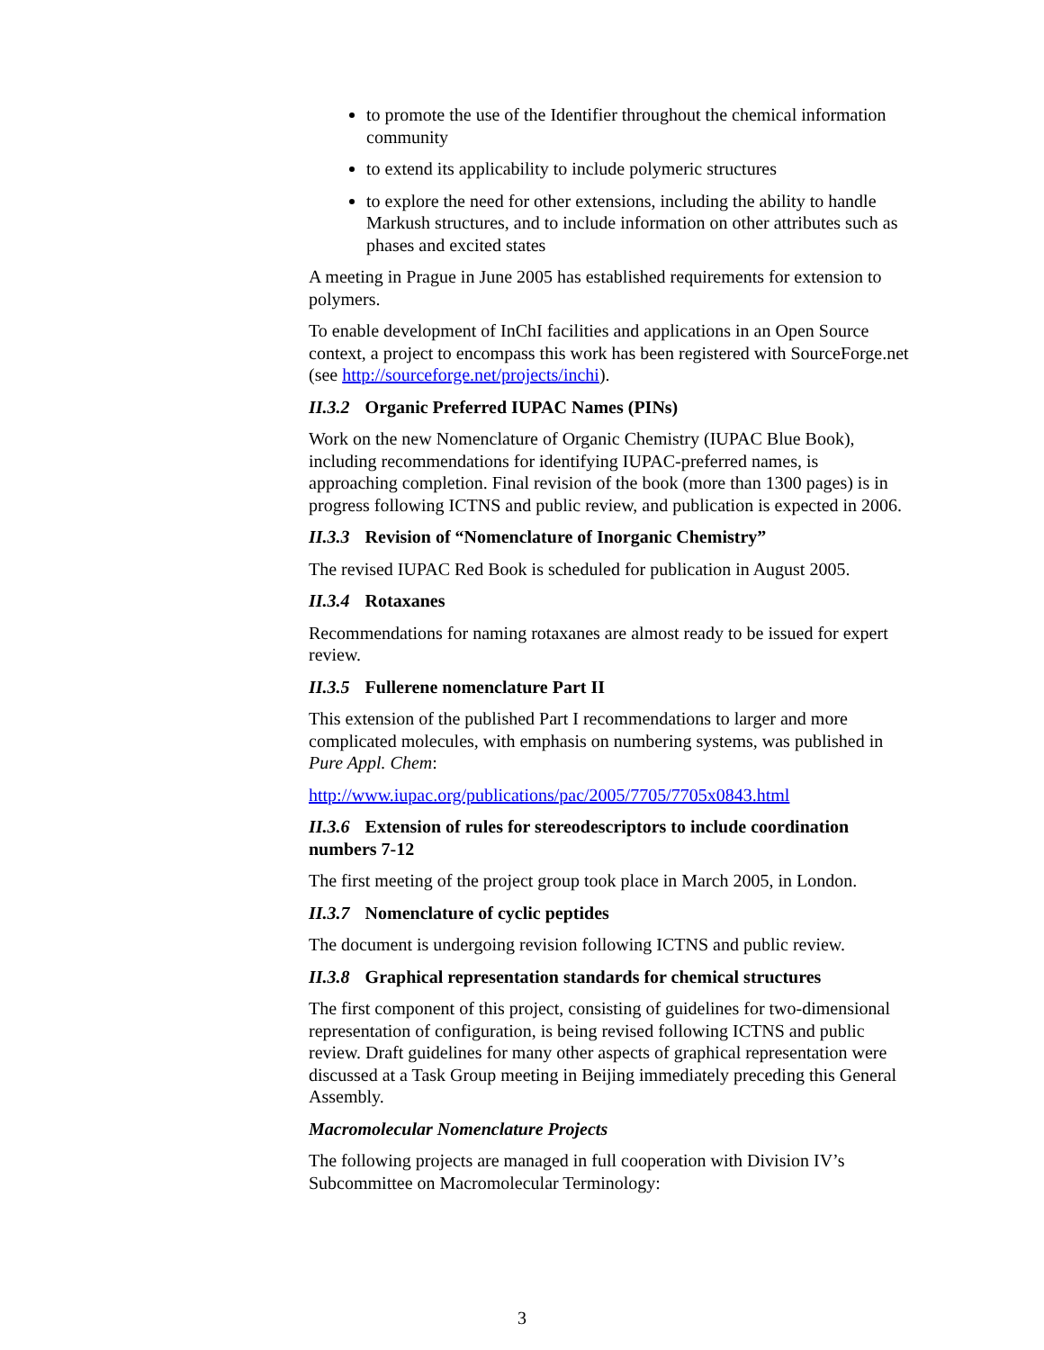to promote the use of the Identifier throughout the chemical information community
to extend its applicability to include polymeric structures
to explore the need for other extensions, including the ability to handle Markush structures, and to include information on other attributes such as phases and excited states
A meeting in Prague in June 2005 has established requirements for extension to polymers.
To enable development of InChI facilities and applications in an Open Source context, a project to encompass this work has been registered with SourceForge.net (see http://sourceforge.net/projects/inchi).
II.3.2 Organic Preferred IUPAC Names (PINs)
Work on the new Nomenclature of Organic Chemistry (IUPAC Blue Book), including recommendations for identifying IUPAC-preferred names, is approaching completion. Final revision of the book (more than 1300 pages) is in progress following ICTNS and public review, and publication is expected in 2006.
II.3.3 Revision of “Nomenclature of Inorganic Chemistry”
The revised IUPAC Red Book is scheduled for publication in August 2005.
II.3.4 Rotaxanes
Recommendations for naming rotaxanes are almost ready to be issued for expert review.
II.3.5 Fullerene nomenclature Part II
This extension of the published Part I recommendations to larger and more complicated molecules, with emphasis on numbering systems, was published in Pure Appl. Chem:
http://www.iupac.org/publications/pac/2005/7705/7705x0843.html
II.3.6 Extension of rules for stereodescriptors to include coordination numbers 7-12
The first meeting of the project group took place in March 2005, in London.
II.3.7 Nomenclature of cyclic peptides
The document is undergoing revision following ICTNS and public review.
II.3.8 Graphical representation standards for chemical structures
The first component of this project, consisting of guidelines for two-dimensional representation of configuration, is being revised following ICTNS and public review. Draft guidelines for many other aspects of graphical representation were discussed at a Task Group meeting in Beijing immediately preceding this General Assembly.
Macromolecular Nomenclature Projects
The following projects are managed in full cooperation with Division IV’s Subcommittee on Macromolecular Terminology:
3